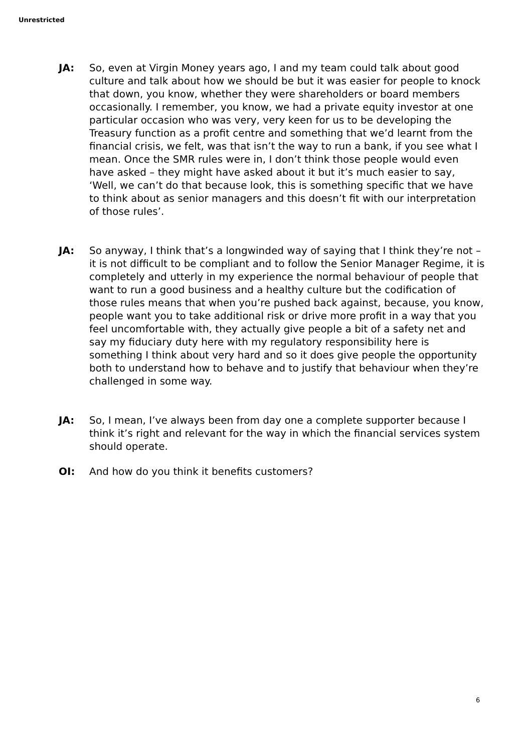Unrestricted
JA: So, even at Virgin Money years ago, I and my team could talk about good culture and talk about how we should be but it was easier for people to knock that down, you know, whether they were shareholders or board members occasionally. I remember, you know, we had a private equity investor at one particular occasion who was very, very keen for us to be developing the Treasury function as a profit centre and something that we’d learnt from the financial crisis, we felt, was that isn’t the way to run a bank, if you see what I mean. Once the SMR rules were in, I don’t think those people would even have asked – they might have asked about it but it’s much easier to say, ‘Well, we can’t do that because look, this is something specific that we have to think about as senior managers and this doesn’t fit with our interpretation of those rules’.
JA: So anyway, I think that’s a longwinded way of saying that I think they’re not – it is not difficult to be compliant and to follow the Senior Manager Regime, it is completely and utterly in my experience the normal behaviour of people that want to run a good business and a healthy culture but the codification of those rules means that when you’re pushed back against, because, you know, people want you to take additional risk or drive more profit in a way that you feel uncomfortable with, they actually give people a bit of a safety net and say my fiduciary duty here with my regulatory responsibility here is something I think about very hard and so it does give people the opportunity both to understand how to behave and to justify that behaviour when they’re challenged in some way.
JA: So, I mean, I’ve always been from day one a complete supporter because I think it’s right and relevant for the way in which the financial services system should operate.
OI: And how do you think it benefits customers?
6